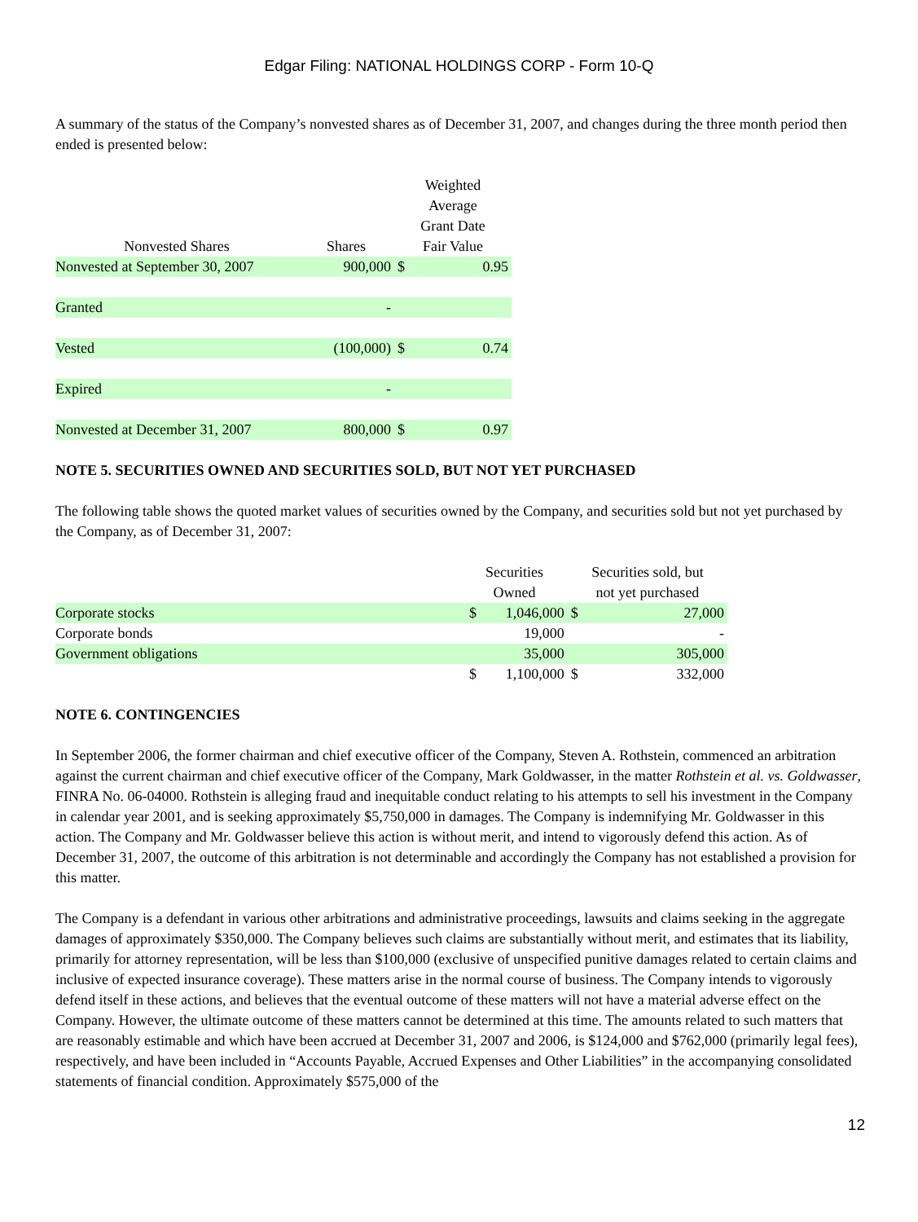Edgar Filing: NATIONAL HOLDINGS CORP - Form 10-Q
A summary of the status of the Company’s nonvested shares as of December 31, 2007, and changes during the three month period then ended is presented below:
| Nonvested Shares | Shares | Weighted Average Grant Date Fair Value | |
| --- | --- | --- | --- |
| Nonvested at September 30, 2007 | 900,000 | $ | 0.95 |
| Granted | - | | |
| Vested | (100,000) | $ | 0.74 |
| Expired | - | | |
| Nonvested at December 31, 2007 | 800,000 | $ | 0.97 |
NOTE 5. SECURITIES OWNED AND SECURITIES SOLD, BUT NOT YET PURCHASED
The following table shows the quoted market values of securities owned by the Company, and securities sold but not yet purchased by the Company, as of December 31, 2007:
| | Securities Owned | | Securities sold, but not yet purchased | |
| --- | --- | --- | --- | --- |
| Corporate stocks | $ | 1,046,000 | $ | 27,000 |
| Corporate bonds | | 19,000 | | - |
| Government obligations | | 35,000 | | 305,000 |
| | $ | 1,100,000 | $ | 332,000 |
NOTE 6. CONTINGENCIES
In September 2006, the former chairman and chief executive officer of the Company, Steven A. Rothstein, commenced an arbitration against the current chairman and chief executive officer of the Company, Mark Goldwasser, in the matter Rothstein et al. vs. Goldwasser, FINRA No. 06-04000. Rothstein is alleging fraud and inequitable conduct relating to his attempts to sell his investment in the Company in calendar year 2001, and is seeking approximately $5,750,000 in damages. The Company is indemnifying Mr. Goldwasser in this action. The Company and Mr. Goldwasser believe this action is without merit, and intend to vigorously defend this action. As of December 31, 2007, the outcome of this arbitration is not determinable and accordingly the Company has not established a provision for this matter.
The Company is a defendant in various other arbitrations and administrative proceedings, lawsuits and claims seeking in the aggregate damages of approximately $350,000. The Company believes such claims are substantially without merit, and estimates that its liability, primarily for attorney representation, will be less than $100,000 (exclusive of unspecified punitive damages related to certain claims and inclusive of expected insurance coverage). These matters arise in the normal course of business. The Company intends to vigorously defend itself in these actions, and believes that the eventual outcome of these matters will not have a material adverse effect on the Company. However, the ultimate outcome of these matters cannot be determined at this time. The amounts related to such matters that are reasonably estimable and which have been accrued at December 31, 2007 and 2006, is $124,000 and $762,000 (primarily legal fees), respectively, and have been included in “Accounts Payable, Accrued Expenses and Other Liabilities” in the accompanying consolidated statements of financial condition. Approximately $575,000 of the
12